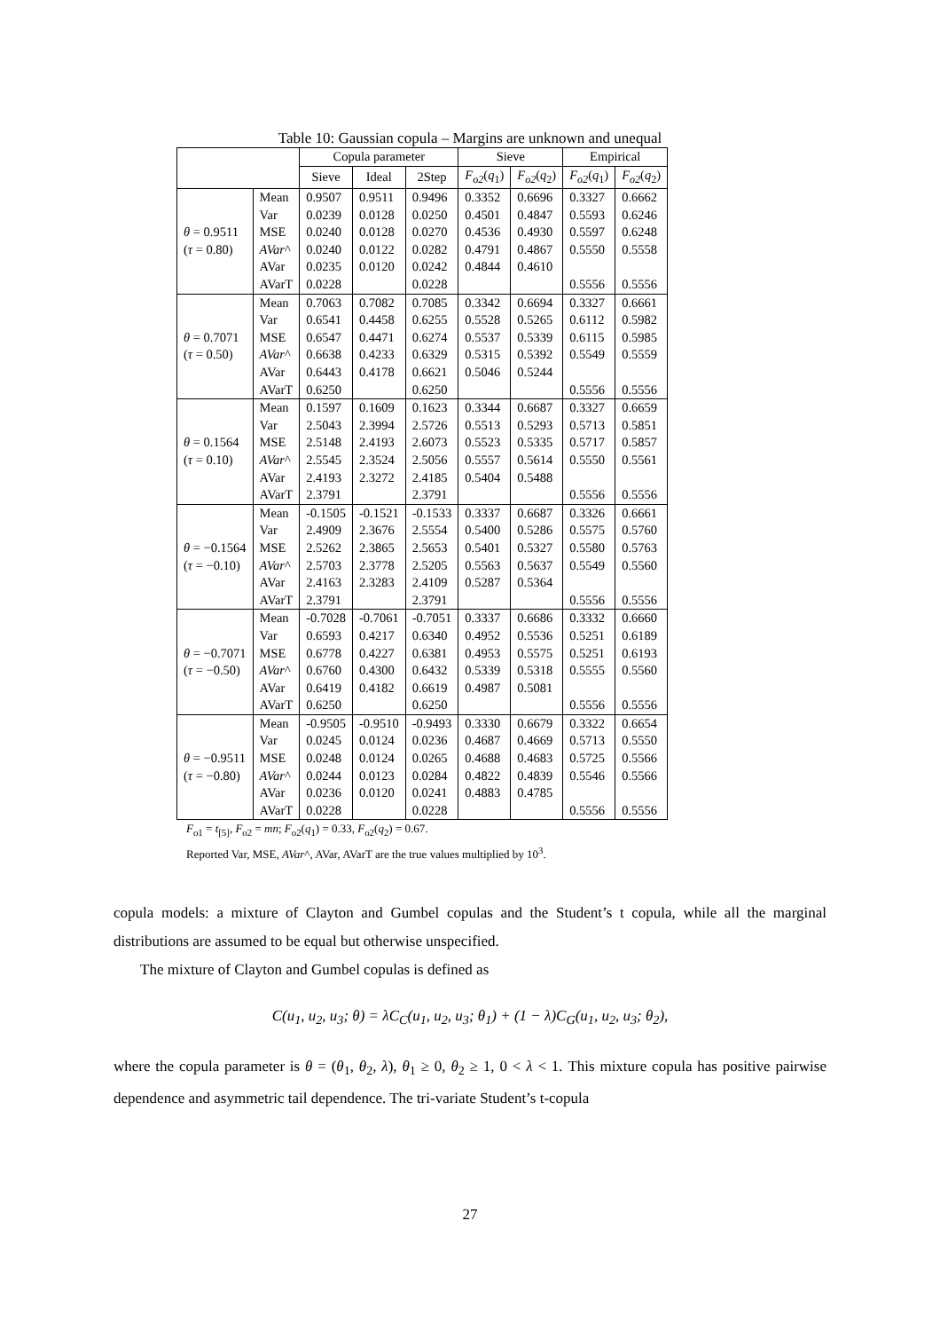Table 10: Gaussian copula – Margins are unknown and unequal
| | | Copula parameter | | | Sieve | | Empirical | |
| --- | --- | --- | --- | --- | --- | --- | --- | --- |
| | | Sieve | Ideal | 2Step | F<sub>o2</sub> ( q<sub>1</sub>) | F<sub>o2</sub> ( q<sub>2</sub>) | F<sub>o2</sub> ( q<sub>1</sub>) | F<sub>o2</sub> ( q<sub>2</sub>) |
| θ = 0.9511 ( τ = 0.80) | Mean | 0.9507 | 0.9511 | 0.9496 | 0.3352 | 0.6696 | 0.3327 | 0.6662 |
| | Var | 0.0239 | 0.0128 | 0.0250 | 0.4501 | 0.4847 | 0.5593 | 0.6246 |
| | MSE | 0.0240 | 0.0128 | 0.0270 | 0.4536 | 0.4930 | 0.5597 | 0.6248 |
| | AVar ^ | 0.0240 | 0.0122 | 0.0282 | 0.4791 | 0.4867 | 0.5550 | 0.5558 |
| | AVar | 0.0235 | 0.0120 | 0.0242 | 0.4844 | 0.4610 | | |
| | AVarT | 0.0228 | | 0.0228 | | | 0.5556 | 0.5556 |
| θ = 0.7071 ( τ = 0.50) | Mean | 0.7063 | 0.7082 | 0.7085 | 0.3342 | 0.6694 | 0.3327 | 0.6661 |
| | Var | 0.6541 | 0.4458 | 0.6255 | 0.5528 | 0.5265 | 0.6112 | 0.5982 |
| | MSE | 0.6547 | 0.4471 | 0.6274 | 0.5537 | 0.5339 | 0.6115 | 0.5985 |
| | AVar ^ | 0.6638 | 0.4233 | 0.6329 | 0.5315 | 0.5392 | 0.5549 | 0.5559 |
| | AVar | 0.6443 | 0.4178 | 0.6621 | 0.5046 | 0.5244 | | |
| | AVarT | 0.6250 | | 0.6250 | | | 0.5556 | 0.5556 |
| θ = 0.1564 ( τ = 0.10) | Mean | 0.1597 | 0.1609 | 0.1623 | 0.3344 | 0.6687 | 0.3327 | 0.6659 |
| | Var | 2.5043 | 2.3994 | 2.5726 | 0.5513 | 0.5293 | 0.5713 | 0.5851 |
| | MSE | 2.5148 | 2.4193 | 2.6073 | 0.5523 | 0.5335 | 0.5717 | 0.5857 |
| | AVar ^ | 2.5545 | 2.3524 | 2.5056 | 0.5557 | 0.5614 | 0.5550 | 0.5561 |
| | AVar | 2.4193 | 2.3272 | 2.4185 | 0.5404 | 0.5488 | | |
| | AVarT | 2.3791 | | 2.3791 | | | 0.5556 | 0.5556 |
| θ = −0.1564 ( τ = −0.10) | Mean | -0.1505 | -0.1521 | -0.1533 | 0.3337 | 0.6687 | 0.3326 | 0.6661 |
| | Var | 2.4909 | 2.3676 | 2.5554 | 0.5400 | 0.5286 | 0.5575 | 0.5760 |
| | MSE | 2.5262 | 2.3865 | 2.5653 | 0.5401 | 0.5327 | 0.5580 | 0.5763 |
| | AVar ^ | 2.5703 | 2.3778 | 2.5205 | 0.5563 | 0.5637 | 0.5549 | 0.5560 |
| | AVar | 2.4163 | 2.3283 | 2.4109 | 0.5287 | 0.5364 | | |
| | AVarT | 2.3791 | | 2.3791 | | | 0.5556 | 0.5556 |
| θ = −0.7071 ( τ = −0.50) | Mean | -0.7028 | -0.7061 | -0.7051 | 0.3337 | 0.6686 | 0.3332 | 0.6660 |
| | Var | 0.6593 | 0.4217 | 0.6340 | 0.4952 | 0.5536 | 0.5251 | 0.6189 |
| | MSE | 0.6778 | 0.4227 | 0.6381 | 0.4953 | 0.5575 | 0.5251 | 0.6193 |
| | AVar ^ | 0.6760 | 0.4300 | 0.6432 | 0.5339 | 0.5318 | 0.5555 | 0.5560 |
| | AVar | 0.6419 | 0.4182 | 0.6619 | 0.4987 | 0.5081 | | |
| | AVarT | 0.6250 | | 0.6250 | | | 0.5556 | 0.5556 |
| θ = −0.9511 ( τ = −0.80) | Mean | -0.9505 | -0.9510 | -0.9493 | 0.3330 | 0.6679 | 0.3322 | 0.6654 |
| | Var | 0.0245 | 0.0124 | 0.0236 | 0.4687 | 0.4669 | 0.5713 | 0.5550 |
| | MSE | 0.0248 | 0.0124 | 0.0265 | 0.4688 | 0.4683 | 0.5725 | 0.5566 |
| | AVar ^ | 0.0244 | 0.0123 | 0.0284 | 0.4822 | 0.4839 | 0.5546 | 0.5566 |
| | AVar | 0.0236 | 0.0120 | 0.0241 | 0.4883 | 0.4785 | | |
| | AVarT | 0.0228 | | 0.0228 | | | 0.5556 | 0.5556 |
F<sub>o1</sub> = t<sub>[5]</sub>, F<sub>o2</sub> = mn; F<sub>o2</sub>(q<sub>1</sub>) = 0.33, F<sub>o2</sub>(q<sub>2</sub>) = 0.67.
Reported Var, MSE, AVar^, AVar, AVarT are the true values multiplied by 10<sup>3</sup>.
copula models: a mixture of Clayton and Gumbel copulas and the Student’s t copula, while all the marginal distributions are assumed to be equal but otherwise unspecified.
The mixture of Clayton and Gumbel copulas is defined as
C(u<sub>1</sub>, u<sub>2</sub>, u<sub>3</sub>; θ) = λC<sub>C</sub>(u<sub>1</sub>, u<sub>2</sub>, u<sub>3</sub>; θ<sub>1</sub>) + (1 − λ)C<sub>G</sub>(u<sub>1</sub>, u<sub>2</sub>, u<sub>3</sub>; θ<sub>2</sub>),
where the copula parameter is θ = (θ<sub>1</sub>, θ<sub>2</sub>, λ), θ<sub>1</sub> ≥ 0, θ<sub>2</sub> ≥ 1, 0 < λ < 1. This mixture copula has positive pairwise dependence and asymmetric tail dependence. The tri-variate Student’s t-copula
27